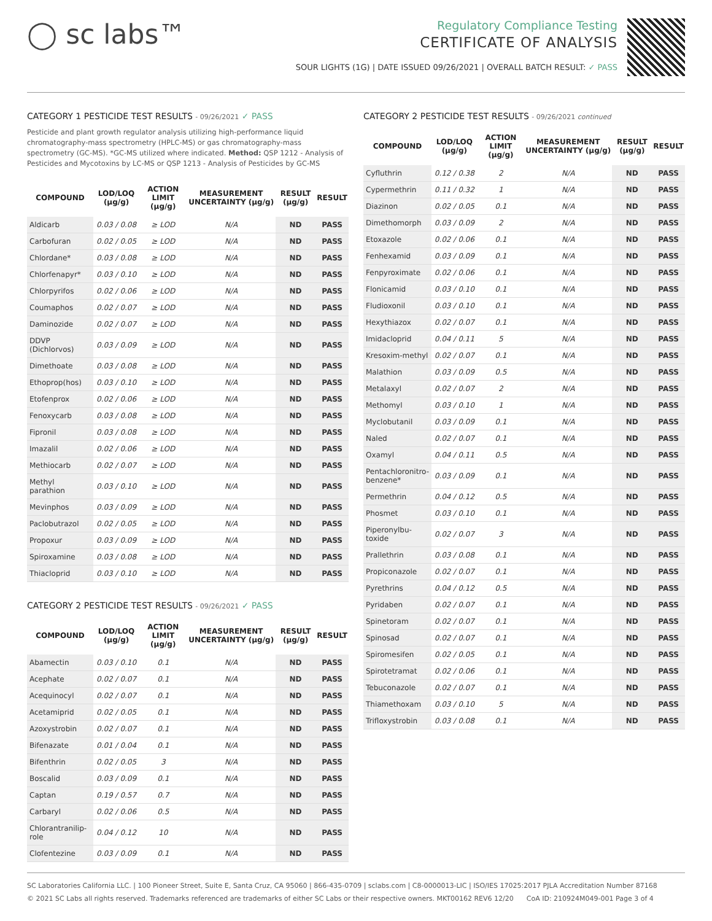◯ sc labs™
Regulatory Compliance Testing
CERTIFICATE OF ANALYSIS
SOUR LIGHTS (1G) | DATE ISSUED 09/26/2021 | OVERALL BATCH RESULT: ✓ PASS
CATEGORY 1 PESTICIDE TEST RESULTS - 09/26/2021 ✓ PASS
Pesticide and plant growth regulator analysis utilizing high-performance liquid chromatography-mass spectrometry (HPLC-MS) or gas chromatography-mass spectrometry (GC-MS). *GC-MS utilized where indicated. Method: QSP 1212 - Analysis of Pesticides and Mycotoxins by LC-MS or QSP 1213 - Analysis of Pesticides by GC-MS
| COMPOUND | LOD/LOQ (μg/g) | ACTION LIMIT (μg/g) | MEASUREMENT UNCERTAINTY (μg/g) | RESULT (μg/g) | RESULT |
| --- | --- | --- | --- | --- | --- |
| Aldicarb | 0.03 / 0.08 | ≥ LOD | N/A | ND | PASS |
| Carbofuran | 0.02 / 0.05 | ≥ LOD | N/A | ND | PASS |
| Chlordane* | 0.03 / 0.08 | ≥ LOD | N/A | ND | PASS |
| Chlorfenapyr* | 0.03 / 0.10 | ≥ LOD | N/A | ND | PASS |
| Chlorpyrifos | 0.02 / 0.06 | ≥ LOD | N/A | ND | PASS |
| Coumaphos | 0.02 / 0.07 | ≥ LOD | N/A | ND | PASS |
| Daminozide | 0.02 / 0.07 | ≥ LOD | N/A | ND | PASS |
| DDVP (Dichlorvos) | 0.03 / 0.09 | ≥ LOD | N/A | ND | PASS |
| Dimethoate | 0.03 / 0.08 | ≥ LOD | N/A | ND | PASS |
| Ethoprop(hos) | 0.03 / 0.10 | ≥ LOD | N/A | ND | PASS |
| Etofenprox | 0.02 / 0.06 | ≥ LOD | N/A | ND | PASS |
| Fenoxycarb | 0.03 / 0.08 | ≥ LOD | N/A | ND | PASS |
| Fipronil | 0.03 / 0.08 | ≥ LOD | N/A | ND | PASS |
| Imazalil | 0.02 / 0.06 | ≥ LOD | N/A | ND | PASS |
| Methiocarb | 0.02 / 0.07 | ≥ LOD | N/A | ND | PASS |
| Methyl parathion | 0.03 / 0.10 | ≥ LOD | N/A | ND | PASS |
| Mevinphos | 0.03 / 0.09 | ≥ LOD | N/A | ND | PASS |
| Paclobutrazol | 0.02 / 0.05 | ≥ LOD | N/A | ND | PASS |
| Propoxur | 0.03 / 0.09 | ≥ LOD | N/A | ND | PASS |
| Spiroxamine | 0.03 / 0.08 | ≥ LOD | N/A | ND | PASS |
| Thiacloprid | 0.03 / 0.10 | ≥ LOD | N/A | ND | PASS |
CATEGORY 2 PESTICIDE TEST RESULTS - 09/26/2021 ✓ PASS
| COMPOUND | LOD/LOQ (μg/g) | ACTION LIMIT (μg/g) | MEASUREMENT UNCERTAINTY (μg/g) | RESULT (μg/g) | RESULT |
| --- | --- | --- | --- | --- | --- |
| Abamectin | 0.03 / 0.10 | 0.1 | N/A | ND | PASS |
| Acephate | 0.02 / 0.07 | 0.1 | N/A | ND | PASS |
| Acequinocyl | 0.02 / 0.07 | 0.1 | N/A | ND | PASS |
| Acetamiprid | 0.02 / 0.05 | 0.1 | N/A | ND | PASS |
| Azoxystrobin | 0.02 / 0.07 | 0.1 | N/A | ND | PASS |
| Bifenazate | 0.01 / 0.04 | 0.1 | N/A | ND | PASS |
| Bifenthrin | 0.02 / 0.05 | 3 | N/A | ND | PASS |
| Boscalid | 0.03 / 0.09 | 0.1 | N/A | ND | PASS |
| Captan | 0.19 / 0.57 | 0.7 | N/A | ND | PASS |
| Carbaryl | 0.02 / 0.06 | 0.5 | N/A | ND | PASS |
| Chlorantranilip-role | 0.04 / 0.12 | 10 | N/A | ND | PASS |
| Clofentezine | 0.03 / 0.09 | 0.1 | N/A | ND | PASS |
CATEGORY 2 PESTICIDE TEST RESULTS - 09/26/2021 continued
| COMPOUND | LOD/LOQ (μg/g) | ACTION LIMIT (μg/g) | MEASUREMENT UNCERTAINTY (μg/g) | RESULT (μg/g) | RESULT |
| --- | --- | --- | --- | --- | --- |
| Cyfluthrin | 0.12 / 0.38 | 2 | N/A | ND | PASS |
| Cypermethrin | 0.11 / 0.32 | 1 | N/A | ND | PASS |
| Diazinon | 0.02 / 0.05 | 0.1 | N/A | ND | PASS |
| Dimethomorph | 0.03 / 0.09 | 2 | N/A | ND | PASS |
| Etoxazole | 0.02 / 0.06 | 0.1 | N/A | ND | PASS |
| Fenhexamid | 0.03 / 0.09 | 0.1 | N/A | ND | PASS |
| Fenpyroximate | 0.02 / 0.06 | 0.1 | N/A | ND | PASS |
| Flonicamid | 0.03 / 0.10 | 0.1 | N/A | ND | PASS |
| Fludioxonil | 0.03 / 0.10 | 0.1 | N/A | ND | PASS |
| Hexythiazox | 0.02 / 0.07 | 0.1 | N/A | ND | PASS |
| Imidacloprid | 0.04 / 0.11 | 5 | N/A | ND | PASS |
| Kresoxim-methyl | 0.02 / 0.07 | 0.1 | N/A | ND | PASS |
| Malathion | 0.03 / 0.09 | 0.5 | N/A | ND | PASS |
| Metalaxyl | 0.02 / 0.07 | 2 | N/A | ND | PASS |
| Methomyl | 0.03 / 0.10 | 1 | N/A | ND | PASS |
| Myclobutanil | 0.03 / 0.09 | 0.1 | N/A | ND | PASS |
| Naled | 0.02 / 0.07 | 0.1 | N/A | ND | PASS |
| Oxamyl | 0.04 / 0.11 | 0.5 | N/A | ND | PASS |
| Pentachloronitro-benzene* | 0.03 / 0.09 | 0.1 | N/A | ND | PASS |
| Permethrin | 0.04 / 0.12 | 0.5 | N/A | ND | PASS |
| Phosmet | 0.03 / 0.10 | 0.1 | N/A | ND | PASS |
| Piperonylbu-toxide | 0.02 / 0.07 | 3 | N/A | ND | PASS |
| Prallethrin | 0.03 / 0.08 | 0.1 | N/A | ND | PASS |
| Propiconazole | 0.02 / 0.07 | 0.1 | N/A | ND | PASS |
| Pyrethrins | 0.04 / 0.12 | 0.5 | N/A | ND | PASS |
| Pyridaben | 0.02 / 0.07 | 0.1 | N/A | ND | PASS |
| Spinetoram | 0.02 / 0.07 | 0.1 | N/A | ND | PASS |
| Spinosad | 0.02 / 0.07 | 0.1 | N/A | ND | PASS |
| Spiromesifen | 0.02 / 0.05 | 0.1 | N/A | ND | PASS |
| Spirotetramat | 0.02 / 0.06 | 0.1 | N/A | ND | PASS |
| Tebuconazole | 0.02 / 0.07 | 0.1 | N/A | ND | PASS |
| Thiamethoxam | 0.03 / 0.10 | 5 | N/A | ND | PASS |
| Trifloxystrobin | 0.03 / 0.08 | 0.1 | N/A | ND | PASS |
SC Laboratories California LLC. | 100 Pioneer Street, Suite E, Santa Cruz, CA 95060 | 866-435-0709 | sclabs.com | C8-0000013-LIC | ISO/IES 17025:2017 PJLA Accreditation Number 87168
© 2021 SC Labs all rights reserved. Trademarks referenced are trademarks of either SC Labs or their respective owners. MKT00162 REV6 12/20 CoA ID: 210924M049-001 Page 3 of 4